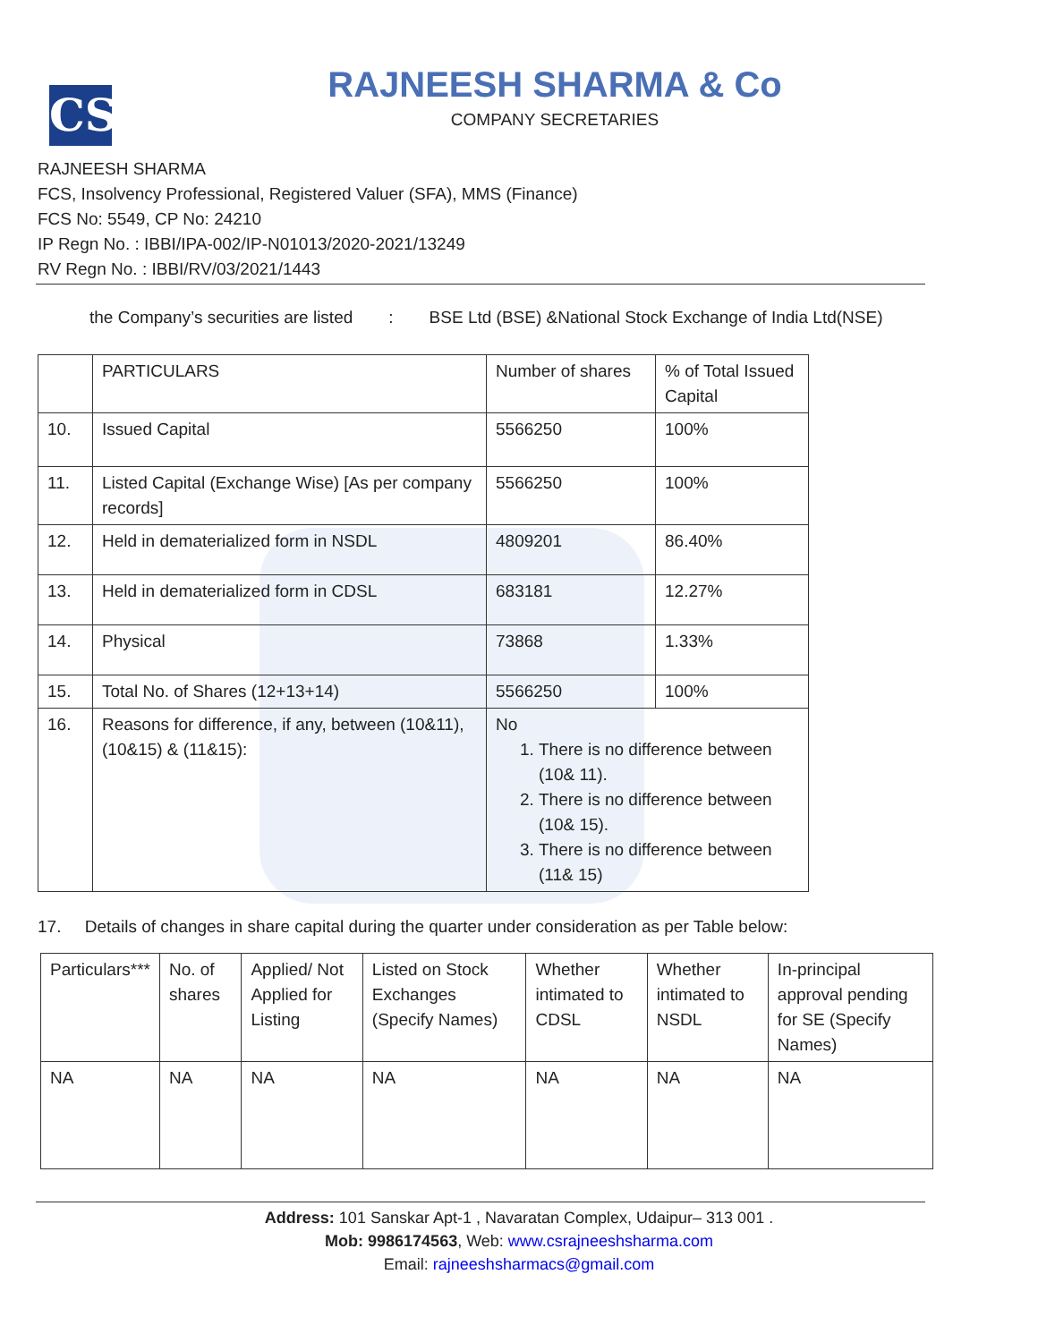CS
RAJNEESH SHARMA & Co
COMPANY SECRETARIES
RAJNEESH SHARMA
FCS, Insolvency Professional, Registered Valuer (SFA), MMS (Finance)
FCS No: 5549, CP No: 24210
IP Regn No. : IBBI/IPA-002/IP-N01013/2020-2021/13249
RV Regn No. : IBBI/RV/03/2021/1443
the Company’s securities are listed: BSE Ltd (BSE) &National Stock Exchange of India Ltd(NSE)
| | PARTICULARS | Number of shares | % of Total Issued Capital |
| --- | --- | --- | --- |
| 10. | Issued Capital | 5566250 | 100% |
| 11. | Listed Capital (Exchange Wise) [As per company records] | 5566250 | 100% |
| 12. | Held in dematerialized form in NSDL | 4809201 | 86.40% |
| 13. | Held in dematerialized form in CDSL | 683181 | 12.27% |
| 14. | Physical | 73868 | 1.33% |
| 15. | Total No. of Shares (12+13+14) | 5566250 | 100% |
| 16. | Reasons for difference, if any, between (10&11), (10&15) & (11&15): | No 1. There is no difference between (10& 11). 2. There is no difference between (10& 15). 3. There is no difference between (11& 15) | |
17. Details of changes in share capital during the quarter under consideration as per Table below:
| Particulars*** | No. of shares | Applied/ Not Applied for Listing | Listed on Stock Exchanges (Specify Names) | Whether intimated to CDSL | Whether intimated to NSDL | In-principal approval pending for SE (Specify Names) |
| NA | NA | NA | NA | NA | NA | NA |
Address: 101 Sanskar Apt-1 , Navaratan Complex, Udaipur– 313 001 .
Mob: 9986174563, Web: www.csrajneeshsharma.com
Email: rajneeshsharmacs@gmail.com